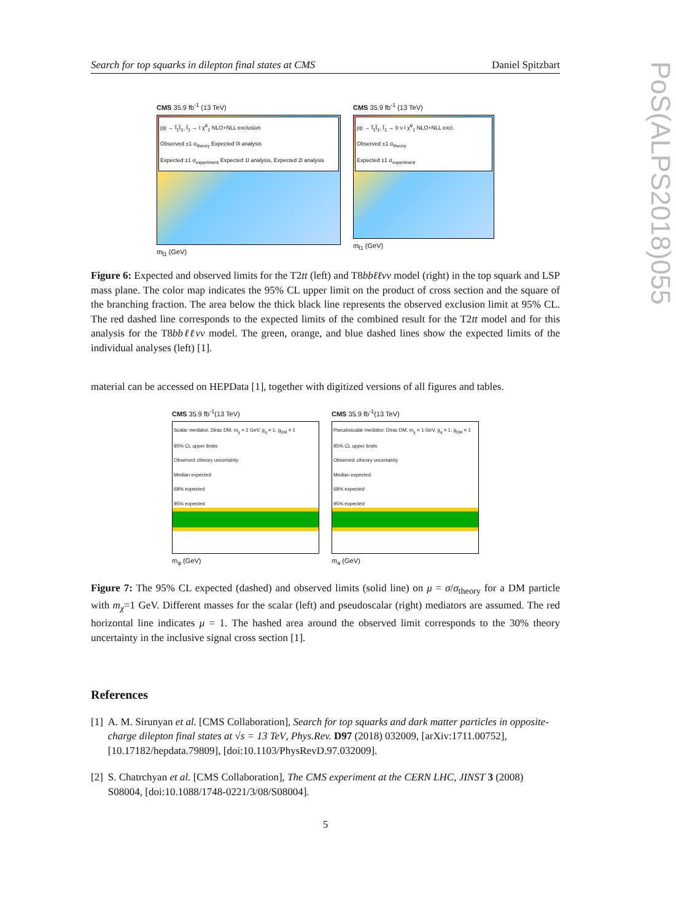Search for top squarks in dilepton final states at CMS Daniel Spitzbart
PoS(ALPS2018)055
CMS 35.9 fb<sup>-1</sup> (13 TeV)
pp → t̃<sub>1</sub>t̃<sub>1</sub>, t̃<sub>1</sub> → t χ̃<sup>0</sup><sub>1</sub> NLO+NLL exclusion
Observed ±1 σ<sub>theory</sub> Expected 0l analysis
Expected ±1 σ<sub>experiment</sub> Expected 1l analysis, Expected 2l analysis
m<sub>t̃1</sub> (GeV)
CMS 35.9 fb<sup>-1</sup> (13 TeV)
pp → t̃<sub>1</sub>t̃<sub>1</sub>, t̃<sub>1</sub> → b ν l χ̃<sup>0</sup><sub>1</sub> NLO+NLL excl.
Observed ±1 σ<sub>theory</sub>
Expected ±1 σ<sub>experiment</sub>
m<sub>t̃1</sub> (GeV)
Figure 6: Expected and observed limits for the T2tt (left) and T8bbℓℓνν model (right) in the top squark and LSP mass plane. The color map indicates the 95% CL upper limit on the product of cross section and the square of the branching fraction. The area below the thick black line represents the observed exclusion limit at 95% CL. The red dashed line corresponds to the expected limits of the combined result for the T2tt model and for this analysis for the T8bbℓℓνν model. The green, orange, and blue dashed lines show the expected limits of the individual analyses (left) [1].
material can be accessed on HEPData [1], together with digitized versions of all figures and tables.
CMS 35.9 fb<sup>-1</sup>(13 TeV)
Scalar mediator, Dirac DM, m<sub>χ</sub> = 1 GeV, g<sub>q</sub> = 1, g<sub>DM</sub> = 1
95% CL upper limits
Observed ±theory uncertainty
Median expected
68% expected
95% expected
m<sub>φ</sub> (GeV)
CMS 35.9 fb<sup>-1</sup>(13 TeV)
Pseudoscalar mediator, Dirac DM, m<sub>χ</sub> = 1 GeV, g<sub>q</sub> = 1, g<sub>DM</sub> = 1
95% CL upper limits
Observed ±theory uncertainty
Median expected
68% expected
95% expected
m<sub>a</sub> (GeV)
Figure 7: The 95% CL expected (dashed) and observed limits (solid line) on μ = σ/σ<sub>theory</sub> for a DM particle with m<sub>χ</sub>=1 GeV. Different masses for the scalar (left) and pseudoscalar (right) mediators are assumed. The red horizontal line indicates μ = 1. The hashed area around the observed limit corresponds to the 30% theory uncertainty in the inclusive signal cross section [1].
References
[1] A. M. Sirunyan et al. [CMS Collaboration], Search for top squarks and dark matter particles in opposite-charge dilepton final states at √s = 13 TeV, Phys.Rev. D97 (2018) 032009, [arXiv:1711.00752], [10.17182/hepdata.79809], [doi:10.1103/PhysRevD.97.032009].
[2] S. Chatrchyan et al. [CMS Collaboration], The CMS experiment at the CERN LHC, JINST 3 (2008) S08004, [doi:10.1088/1748-0221/3/08/S08004].
5